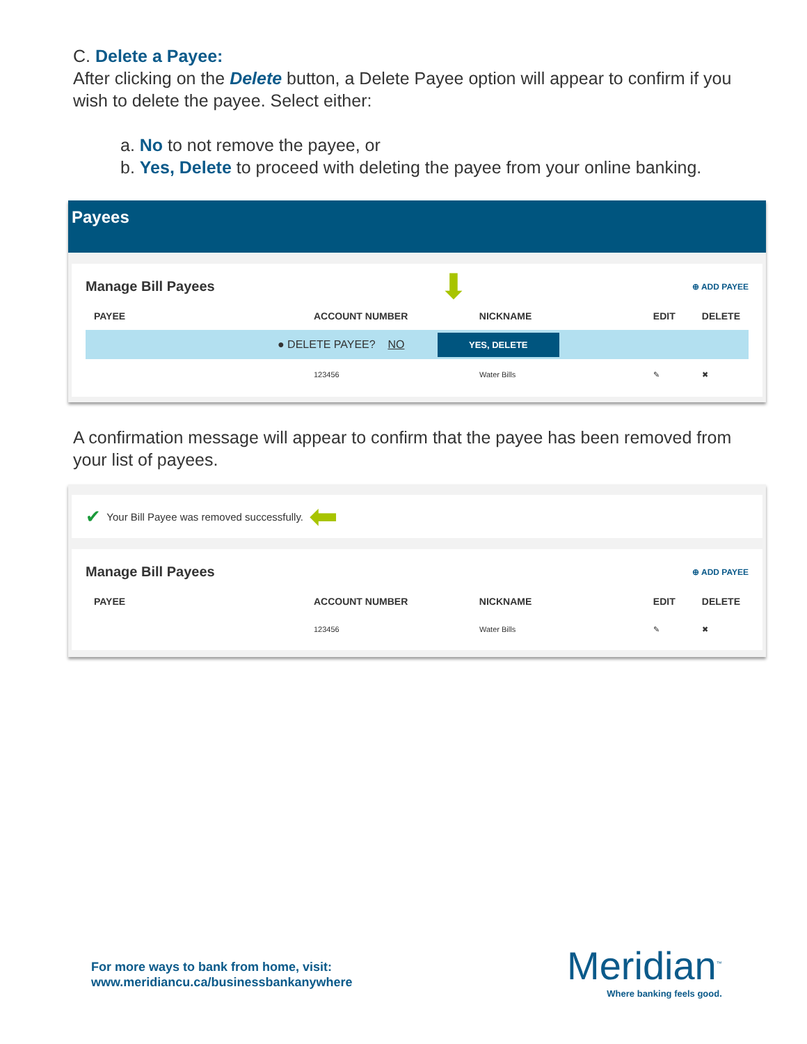C. Delete a Payee:
After clicking on the Delete button, a Delete Payee option will appear to confirm if you wish to delete the payee. Select either:
a. No to not remove the payee, or
b. Yes, Delete to proceed with deleting the payee from your online banking.
Payees
Manage Bill Payees ⬇ ⊕ ADD PAYEE
PAYEE ACCOUNT NUMBER NICKNAME EDIT DELETE
● DELETE PAYEE? NO YES, DELETE
123456 Water Bills ✎ ✖
A confirmation message will appear to confirm that the payee has been removed from your list of payees.
✔ Your Bill Payee was removed successfully. ⬅
Manage Bill Payees ⊕ ADD PAYEE
PAYEE ACCOUNT NUMBER NICKNAME EDIT DELETE
123456 Water Bills ✎ ✖
For more ways to bank from home, visit:
www.meridiancu.ca/businessbankanywhere
Meridian<sup>™</sup>
Where banking feels good.